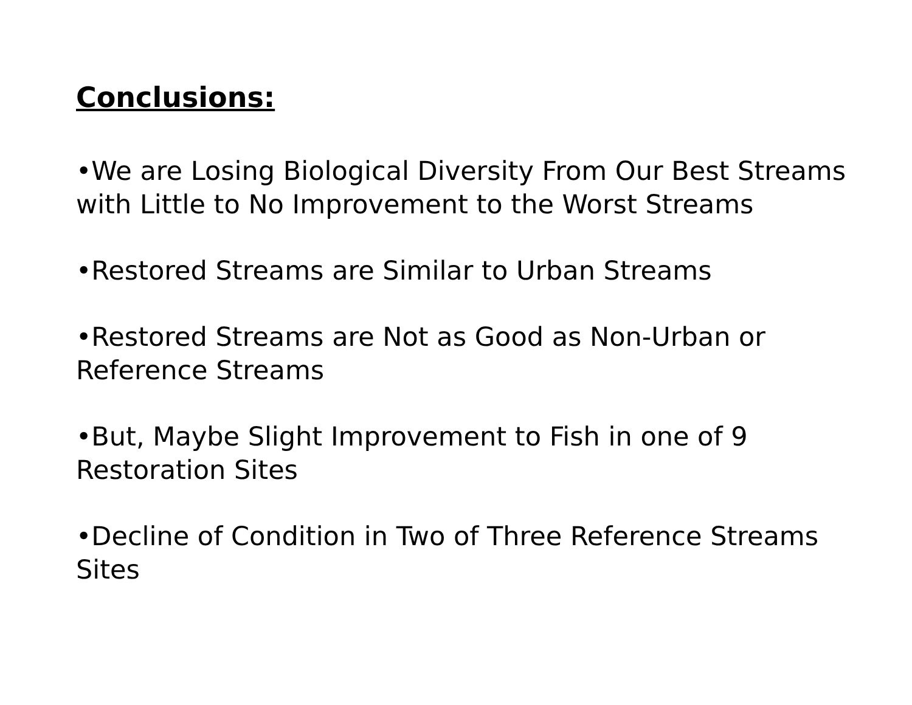Conclusions:
•We are Losing Biological Diversity From Our Best Streams with Little to No Improvement to the Worst Streams
•Restored Streams are Similar to Urban Streams
•Restored Streams are Not as Good as Non-Urban or Reference Streams
•But, Maybe Slight Improvement to Fish in one of 9 Restoration Sites
•Decline of Condition in Two of Three Reference Streams Sites